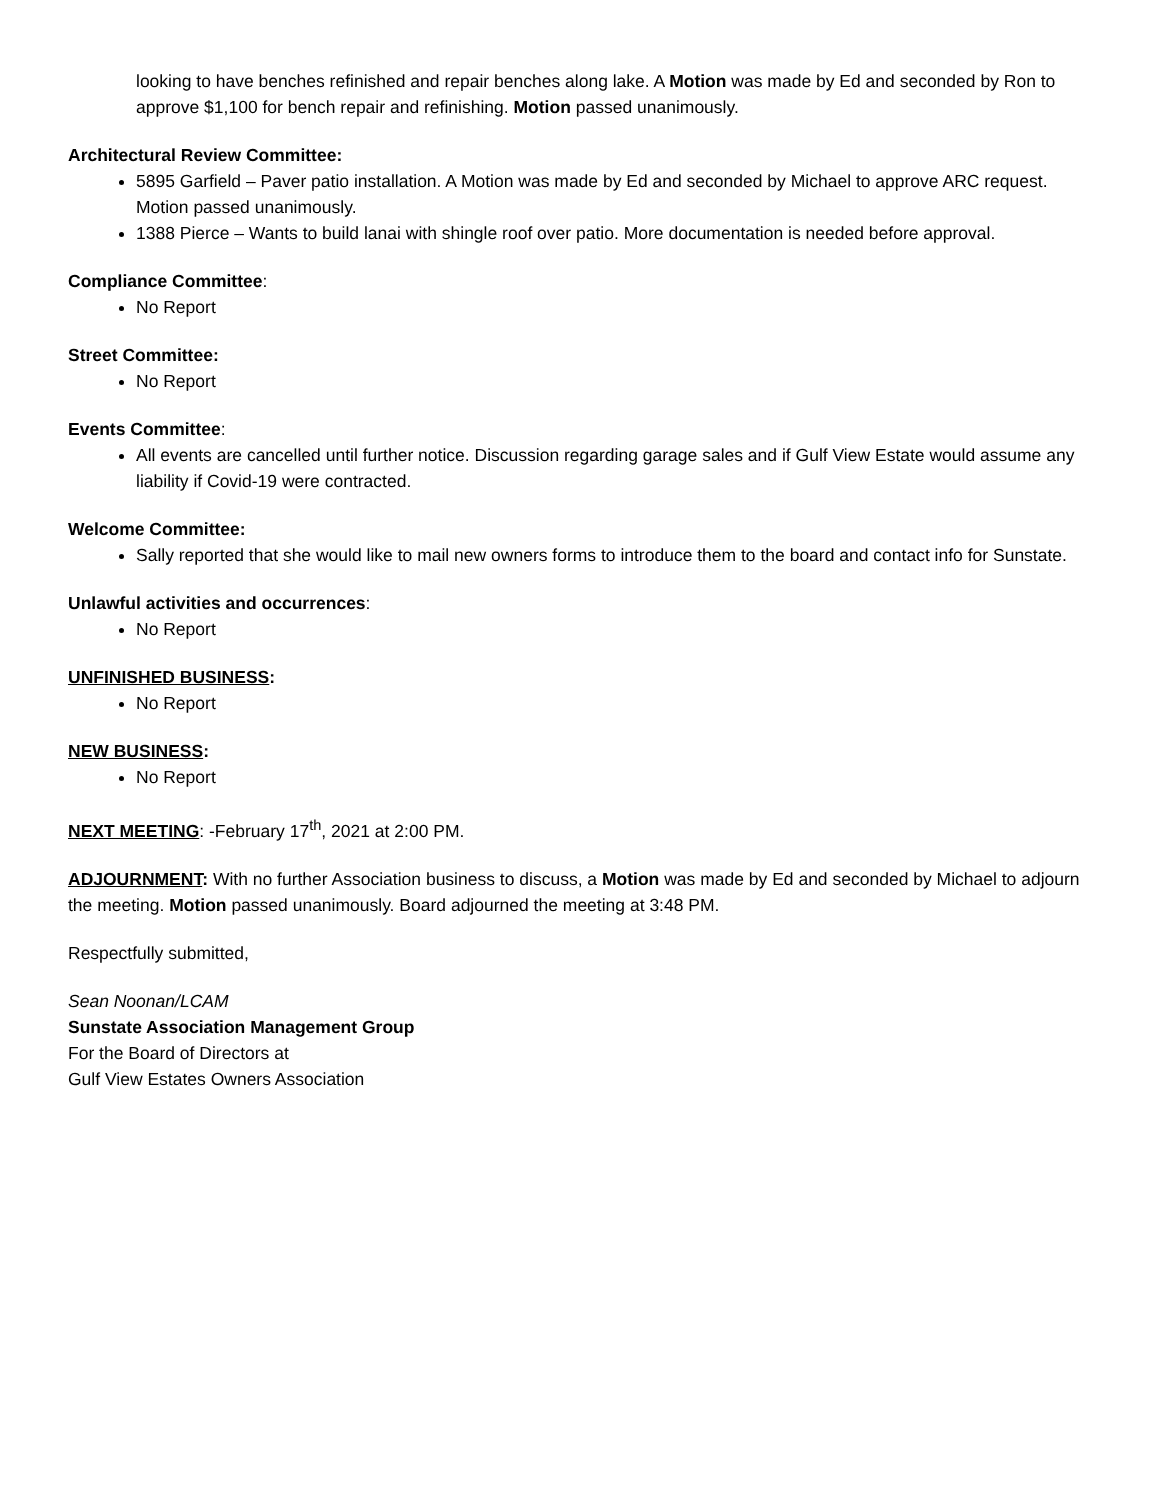looking to have benches refinished and repair benches along lake. A Motion was made by Ed and seconded by Ron to approve $1,100 for bench repair and refinishing. Motion passed unanimously.
Architectural Review Committee:
5895 Garfield – Paver patio installation. A Motion was made by Ed and seconded by Michael to approve ARC request. Motion passed unanimously.
1388 Pierce – Wants to build lanai with shingle roof over patio. More documentation is needed before approval.
Compliance Committee:
No Report
Street Committee:
No Report
Events Committee:
All events are cancelled until further notice. Discussion regarding garage sales and if Gulf View Estate would assume any liability if Covid-19 were contracted.
Welcome Committee:
Sally reported that she would like to mail new owners forms to introduce them to the board and contact info for Sunstate.
Unlawful activities and occurrences:
No Report
UNFINISHED BUSINESS:
No Report
NEW BUSINESS:
No Report
NEXT MEETING: -February 17<sup>th</sup>, 2021 at 2:00 PM.
ADJOURNMENT: With no further Association business to discuss, a Motion was made by Ed and seconded by Michael to adjourn the meeting. Motion passed unanimously. Board adjourned the meeting at 3:48 PM.
Respectfully submitted,
Sean Noonan/LCAM
Sunstate Association Management Group
For the Board of Directors at
Gulf View Estates Owners Association